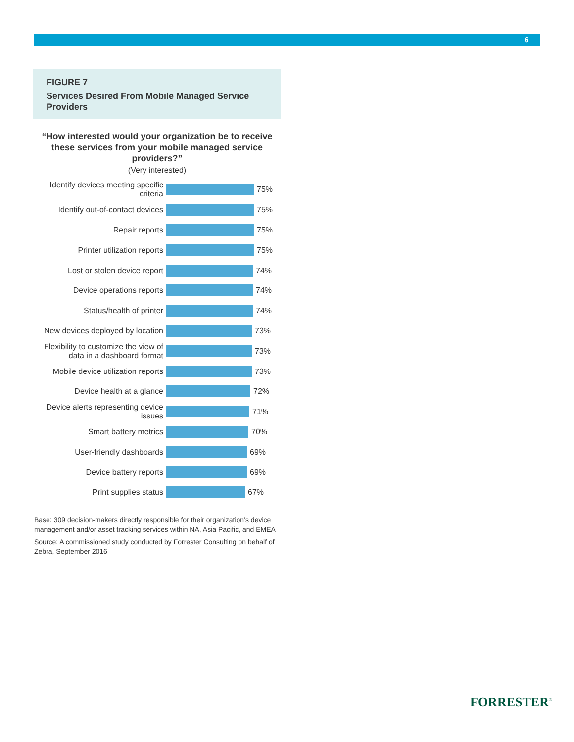6
FIGURE 7
Services Desired From Mobile Managed Service Providers
“How interested would your organization be to receive these services from your mobile managed service providers?”
(Very interested)
Identify devices meeting specific criteria
75%
Identify out-of-contact devices
75%
Repair reports
75%
Printer utilization reports
75%
Lost or stolen device report
74%
Device operations reports
74%
Status/health of printer
74%
New devices deployed by location
73%
Flexibility to customize the view of data in a dashboard format
73%
Mobile device utilization reports
73%
Device health at a glance
72%
Device alerts representing device issues
71%
Smart battery metrics
70%
User-friendly dashboards
69%
Device battery reports
69%
Print supplies status
67%
Base: 309 decision-makers directly responsible for their organization’s device management and/or asset tracking services within NA, Asia Pacific, and EMEA
Source: A commissioned study conducted by Forrester Consulting on behalf of Zebra, September 2016
FORRESTER<sup>®</sup>